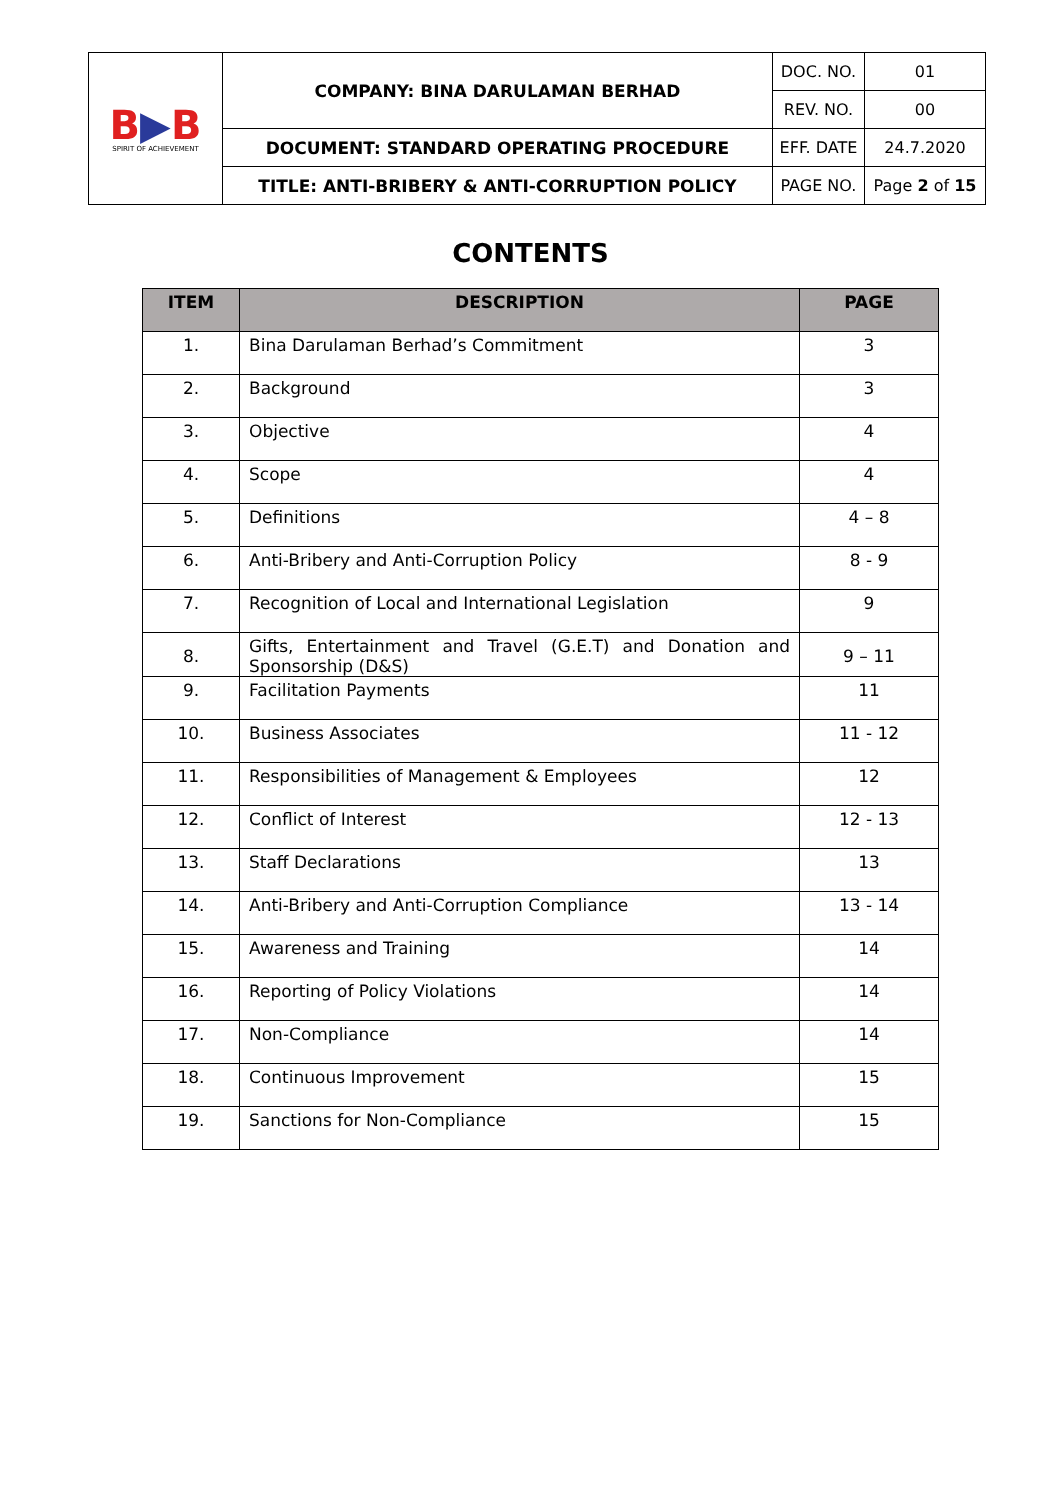| B ▶ B SPIRIT OF ACHIEVEMENT | COMPANY: BINA DARULAMAN BERHAD | DOC. NO. | 01 |
| | | REV. NO. | 00 |
| | DOCUMENT: STANDARD OPERATING PROCEDURE | EFF. DATE | 24.7.2020 |
| | TITLE: ANTI-BRIBERY & ANTI-CORRUPTION POLICY | PAGE NO. | Page 2 of 15 |
CONTENTS
| ITEM | DESCRIPTION | PAGE |
| --- | --- | --- |
| 1. | Bina Darulaman Berhad’s Commitment | 3 |
| 2. | Background | 3 |
| 3. | Objective | 4 |
| 4. | Scope | 4 |
| 5. | Definitions | 4 – 8 |
| 6. | Anti-Bribery and Anti-Corruption Policy | 8 - 9 |
| 7. | Recognition of Local and International Legislation | 9 |
| 8. | Gifts, Entertainment and Travel (G.E.T) and Donation and Sponsorship (D&S) | 9 – 11 |
| 9. | Facilitation Payments | 11 |
| 10. | Business Associates | 11 - 12 |
| 11. | Responsibilities of Management & Employees | 12 |
| 12. | Conflict of Interest | 12 - 13 |
| 13. | Staff Declarations | 13 |
| 14. | Anti-Bribery and Anti-Corruption Compliance | 13 - 14 |
| 15. | Awareness and Training | 14 |
| 16. | Reporting of Policy Violations | 14 |
| 17. | Non-Compliance | 14 |
| 18. | Continuous Improvement | 15 |
| 19. | Sanctions for Non-Compliance | 15 |